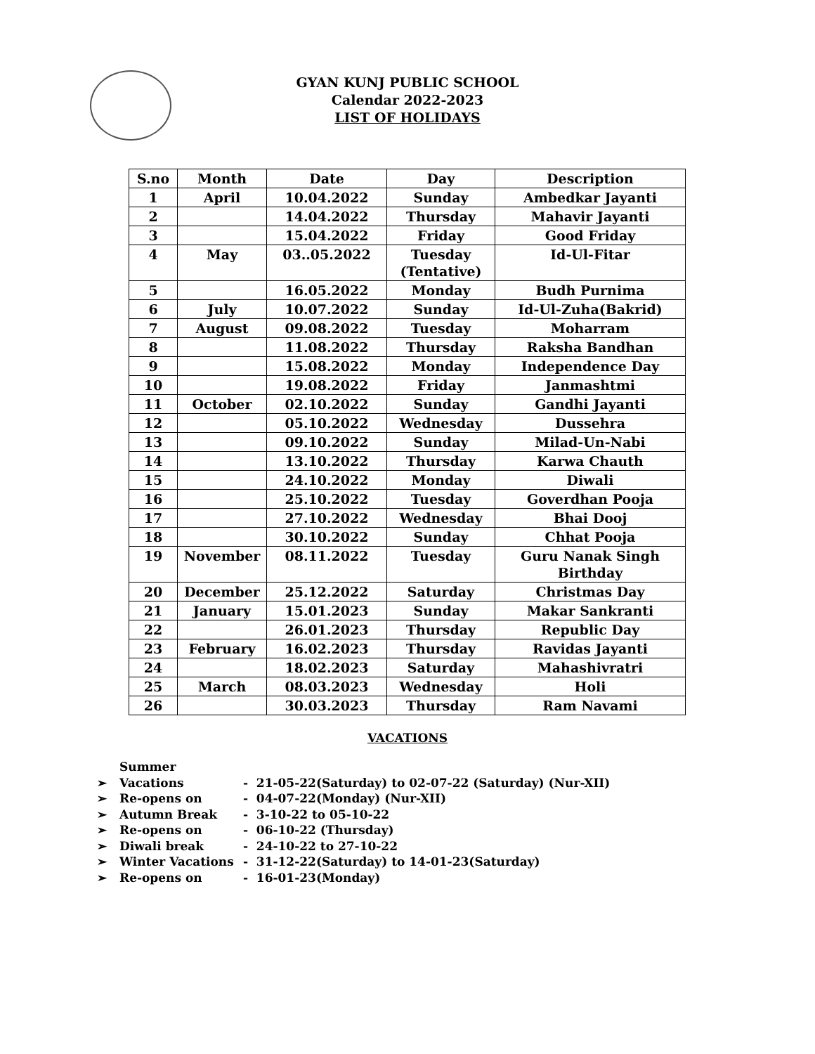GYAN KUNJ PUBLIC SCHOOL
Calendar 2022-2023
LIST OF HOLIDAYS
| S.no | Month | Date | Day | Description |
| --- | --- | --- | --- | --- |
| 1 | April | 10.04.2022 | Sunday | Ambedkar Jayanti |
| 2 | | 14.04.2022 | Thursday | Mahavir Jayanti |
| 3 | | 15.04.2022 | Friday | Good Friday |
| 4 | May | 03..05.2022 | Tuesday (Tentative) | Id-Ul-Fitar |
| 5 | | 16.05.2022 | Monday | Budh Purnima |
| 6 | July | 10.07.2022 | Sunday | Id-Ul-Zuha(Bakrid) |
| 7 | August | 09.08.2022 | Tuesday | Moharram |
| 8 | | 11.08.2022 | Thursday | Raksha Bandhan |
| 9 | | 15.08.2022 | Monday | Independence Day |
| 10 | | 19.08.2022 | Friday | Janmashtmi |
| 11 | October | 02.10.2022 | Sunday | Gandhi Jayanti |
| 12 | | 05.10.2022 | Wednesday | Dussehra |
| 13 | | 09.10.2022 | Sunday | Milad-Un-Nabi |
| 14 | | 13.10.2022 | Thursday | Karwa Chauth |
| 15 | | 24.10.2022 | Monday | Diwali |
| 16 | | 25.10.2022 | Tuesday | Goverdhan Pooja |
| 17 | | 27.10.2022 | Wednesday | Bhai Dooj |
| 18 | | 30.10.2022 | Sunday | Chhat Pooja |
| 19 | November | 08.11.2022 | Tuesday | Guru Nanak Singh Birthday |
| 20 | December | 25.12.2022 | Saturday | Christmas Day |
| 21 | January | 15.01.2023 | Sunday | Makar Sankranti |
| 22 | | 26.01.2023 | Thursday | Republic Day |
| 23 | February | 16.02.2023 | Thursday | Ravidas Jayanti |
| 24 | | 18.02.2023 | Saturday | Mahashivratri |
| 25 | March | 08.03.2023 | Wednesday | Holi |
| 26 | | 30.03.2023 | Thursday | Ram Navami |
VACATIONS
➢ Summer Vacations - 21-05-22(Saturday) to 02-07-22 (Saturday) (Nur-XII)
➢ Re-opens on - 04-07-22(Monday) (Nur-XII)
➢ Autumn Break - 3-10-22 to 05-10-22
➢ Re-opens on - 06-10-22 (Thursday)
➢ Diwali break - 24-10-22 to 27-10-22
➢ Winter Vacations - 31-12-22(Saturday) to 14-01-23(Saturday)
➢ Re-opens on - 16-01-23(Monday)